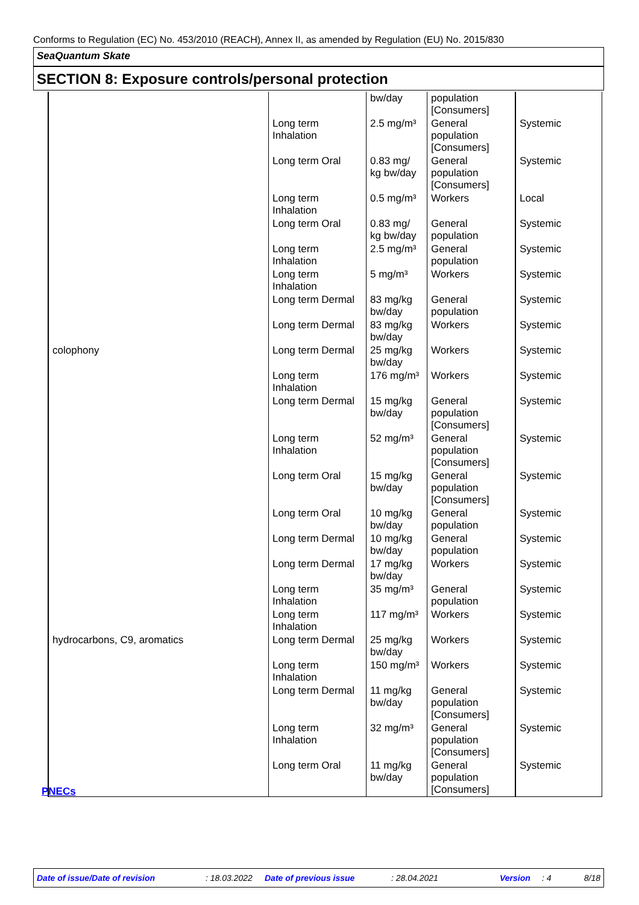Conforms to Regulation (EC) No. 453/2010 (REACH), Annex II, as amended by Regulation (EU) No. 2015/830
SeaQuantum Skate
SECTION 8: Exposure controls/personal protection
| | | bw/day | population [Consumers] | |
| | Long term Inhalation | 2.5 mg/m³ | General population [Consumers] | Systemic |
| | Long term Oral | 0.83 mg/ kg bw/day | General population [Consumers] | Systemic |
| | Long term Inhalation | 0.5 mg/m³ | Workers | Local |
| | Long term Oral | 0.83 mg/ kg bw/day | General population | Systemic |
| | Long term Inhalation | 2.5 mg/m³ | General population | Systemic |
| | Long term Inhalation | 5 mg/m³ | Workers | Systemic |
| | Long term Dermal | 83 mg/kg bw/day | General population | Systemic |
| | Long term Dermal | 83 mg/kg bw/day | Workers | Systemic |
| colophony | Long term Dermal | 25 mg/kg bw/day | Workers | Systemic |
| | Long term Inhalation | 176 mg/m³ | Workers | Systemic |
| | Long term Dermal | 15 mg/kg bw/day | General population [Consumers] | Systemic |
| | Long term Inhalation | 52 mg/m³ | General population [Consumers] | Systemic |
| | Long term Oral | 15 mg/kg bw/day | General population [Consumers] | Systemic |
| | Long term Oral | 10 mg/kg bw/day | General population | Systemic |
| | Long term Dermal | 10 mg/kg bw/day | General population | Systemic |
| | Long term Dermal | 17 mg/kg bw/day | Workers | Systemic |
| | Long term Inhalation | 35 mg/m³ | General population | Systemic |
| | Long term Inhalation | 117 mg/m³ | Workers | Systemic |
| hydrocarbons, C9, aromatics | Long term Dermal | 25 mg/kg bw/day | Workers | Systemic |
| | Long term Inhalation | 150 mg/m³ | Workers | Systemic |
| | Long term Dermal | 11 mg/kg bw/day | General population [Consumers] | Systemic |
| | Long term Inhalation | 32 mg/m³ | General population [Consumers] | Systemic |
| | Long term Oral | 11 mg/kg bw/day | General population [Consumers] | Systemic |
PNECs
Date of issue/Date of revision: 18.03.2022 Date of previous issue: 28.04.2021 Version: 4 8/18